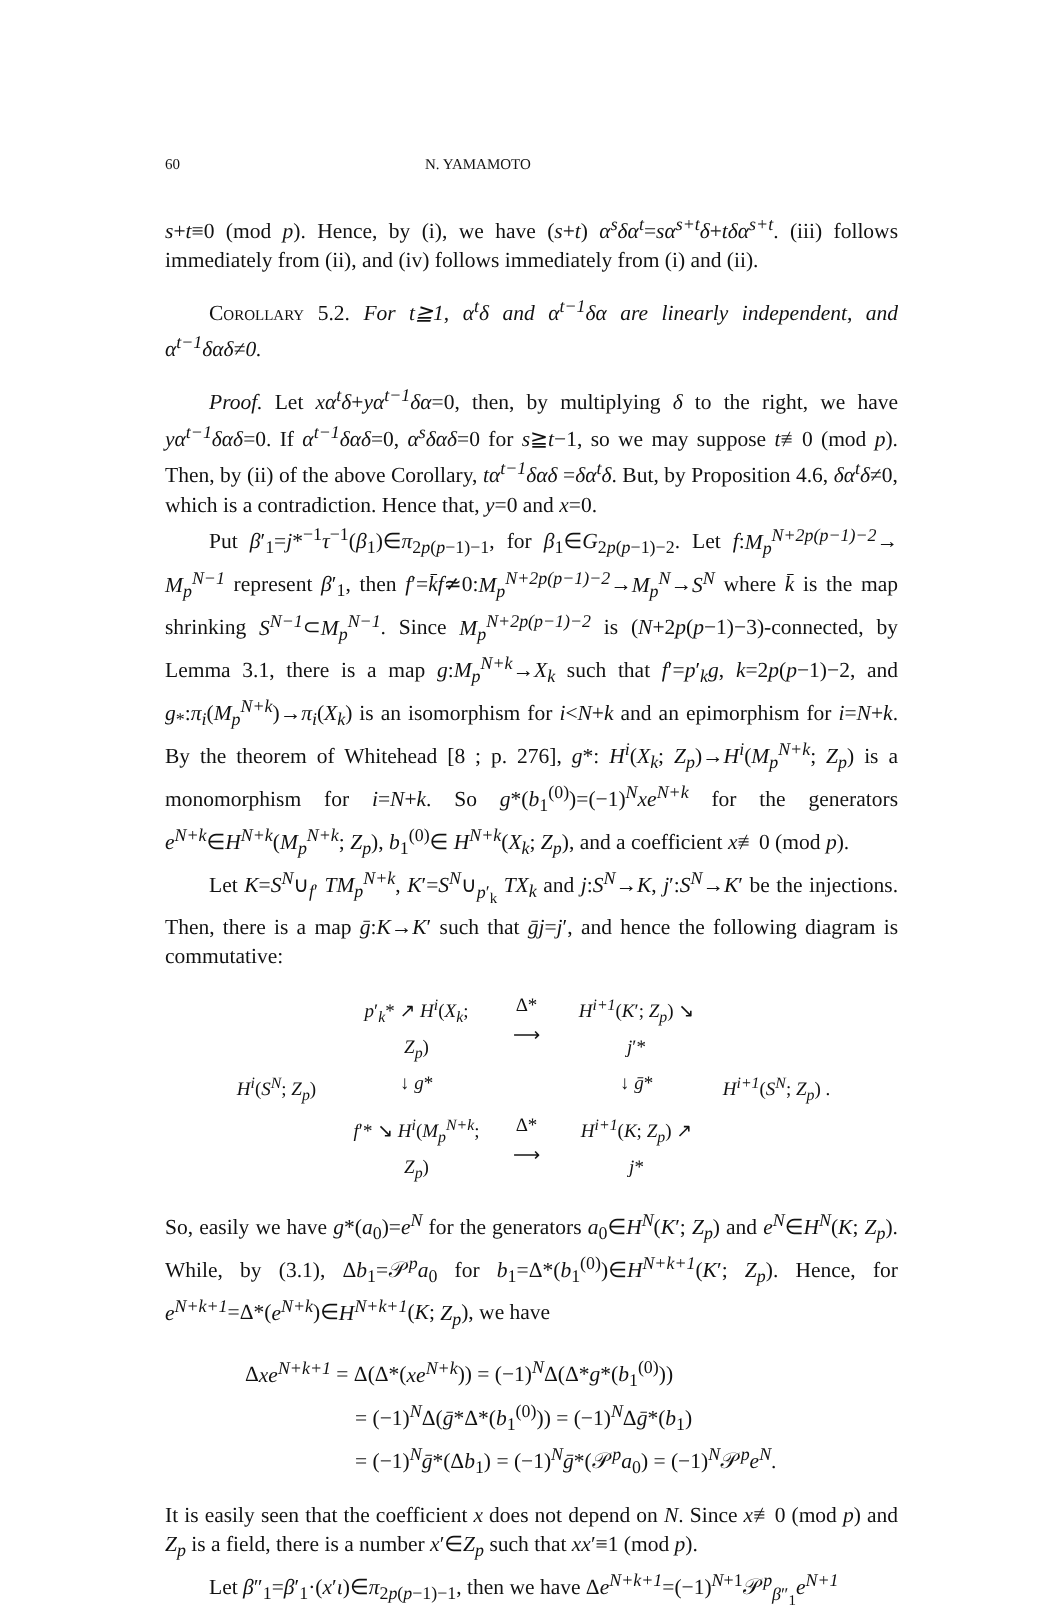60 N. YAMAMOTO
s+t≡0 (mod p). Hence, by (i), we have (s+t) α<sup>s</sup>δα<sup>t</sup>=sα<sup>s+t</sup>δ+tδα<sup>s+t</sup>. (iii) follows immediately from (ii), and (iv) follows immediately from (i) and (ii).
Corollary 5.2. For t≧1, α<sup>t</sup>δ and α<sup>t−1</sup>δα are linearly independent, and α<sup>t−1</sup>δαδ≠0.
Proof. Let xα<sup>t</sup>δ+yα<sup>t−1</sup>δα=0, then, by multiplying δ to the right, we have yα<sup>t−1</sup>δαδ=0. If α<sup>t−1</sup>δαδ=0, α<sup>s</sup>δαδ=0 for s≧t−1, so we may suppose t≢0 (mod p). Then, by (ii) of the above Corollary, tα<sup>t−1</sup>δαδ =δα<sup>t</sup>δ. But, by Proposition 4.6, δα<sup>t</sup>δ≠0, which is a contradiction. Hence that, y=0 and x=0.
Put β′<sub>1</sub>=j*<sup>−1</sup>τ<sup>−1</sup>(β<sub>1</sub>)∈π<sub>2p(p−1)−1</sub>, for β<sub>1</sub>∈G<sub>2p(p−1)−2</sub>. Let f:M<sub>p</sub><sup>N+2p(p−1)−2</sup>→ M<sub>p</sub><sup>N−1</sup> represent β′<sub>1</sub>, then f′=k̄f≄0:M<sub>p</sub><sup>N+2p(p−1)−2</sup>→M<sub>p</sub><sup>N</sup>→S<sup>N</sup> where k̄ is the map shrinking S<sup>N−1</sup>⊂M<sub>p</sub><sup>N−1</sup>. Since M<sub>p</sub><sup>N+2p(p−1)−2</sup> is (N+2p(p−1)−3)-connected, by Lemma 3.1, there is a map g:M<sub>p</sub><sup>N+k</sup>→X<sub>k</sub> such that f′=p′<sub>k</sub>g, k=2p(p−1)−2, and g<sub>*</sub>:π<sub>i</sub>(M<sub>p</sub><sup>N+k</sup>)→π<sub>i</sub>(X<sub>k</sub>) is an isomorphism for i<N+k and an epimorphism for i=N+k. By the theorem of Whitehead [8 ; p. 276], g*: H<sup>i</sup>(X<sub>k</sub>; Z<sub>p</sub>)→H<sup>i</sup>(M<sub>p</sub><sup>N+k</sup>; Z<sub>p</sub>) is a monomorphism for i=N+k. So g*(b<sub>1</sub><sup>(0)</sup>)=(−1)<sup>N</sup>xe<sup>N+k</sup> for the generators e<sup>N+k</sup>∈H<sup>N+k</sup>(M<sub>p</sub><sup>N+k</sup>; Z<sub>p</sub>), b<sub>1</sub><sup>(0)</sup>∈ H<sup>N+k</sup>(X<sub>k</sub>; Z<sub>p</sub>), and a coefficient x≢0 (mod p).
Let K=S<sup>N</sup>∪<sub>f′</sub> TM<sub>p</sub><sup>N+k</sup>, K′=S<sup>N</sup>∪<sub>p′<sub>k</sub></sub> TX<sub>k</sub> and j:S<sup>N</sup>→K, j′:S<sup>N</sup>→K′ be the injections. Then, there is a map ḡ:K→K′ such that ḡj=j′, and hence the following diagram is commutative:
p′<sub>k</sub>* ↗ H<sup>i</sup>(X<sub>k</sub>; Z<sub>p</sub>)
Δ*
⟶
H<sup>i+1</sup>(K′; Z<sub>p</sub>) ↘ j′*
H<sup>i</sup>(S<sup>N</sup>; Z<sub>p</sub>)
↓ g*
↓ ḡ*
H<sup>i+1</sup>(S<sup>N</sup>; Z<sub>p</sub>) .
f′* ↘ H<sup>i</sup>(M<sub>p</sub><sup>N+k</sup>; Z<sub>p</sub>)
Δ*
⟶
H<sup>i+1</sup>(K; Z<sub>p</sub>) ↗ j*
So, easily we have g*(a<sub>0</sub>)=e<sup>N</sup> for the generators a<sub>0</sub>∈H<sup>N</sup>(K′; Z<sub>p</sub>) and e<sup>N</sup>∈H<sup>N</sup>(K; Z<sub>p</sub>). While, by (3.1), Δb<sub>1</sub>=𝒫<sup>p</sup>a<sub>0</sub> for b<sub>1</sub>=Δ*(b<sub>1</sub><sup>(0)</sup>)∈H<sup>N+k+1</sup>(K′; Z<sub>p</sub>). Hence, for e<sup>N+k+1</sup>=Δ*(e<sup>N+k</sup>)∈H<sup>N+k+1</sup>(K; Z<sub>p</sub>), we have
Δxe<sup>N+k+1</sup> = Δ(Δ*(xe<sup>N+k</sup>)) = (−1)<sup>N</sup>Δ(Δ*g*(b<sub>1</sub><sup>(0)</sup>))
= (−1)<sup>N</sup>Δ(ḡ*Δ*(b<sub>1</sub><sup>(0)</sup>)) = (−1)<sup>N</sup>Δḡ*(b<sub>1</sub>)
= (−1)<sup>N</sup>ḡ*(Δb<sub>1</sub>) = (−1)<sup>N</sup>ḡ*(𝒫<sup>p</sup>a<sub>0</sub>) = (−1)<sup>N</sup>𝒫<sup>p</sup>e<sup>N</sup>.
It is easily seen that the coefficient x does not depend on N. Since x≢0 (mod p) and Z<sub>p</sub> is a field, there is a number x′∈Z<sub>p</sub> such that xx′≡1 (mod p).
Let β″<sub>1</sub>=β′<sub>1</sub>·(x′ι)∈π<sub>2p(p−1)−1</sub>, then we have Δe<sup>N+k+1</sup>=(−1)<sup>N+1</sup>𝒫<sup>p</sup><sub>β″<sub>1</sub></sub>e<sup>N+1</sup>